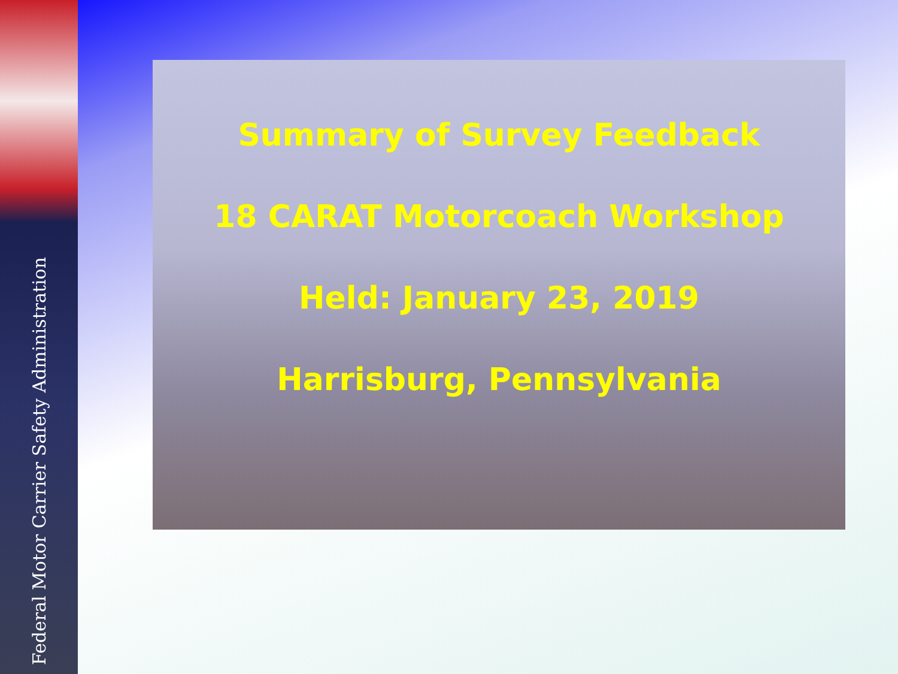Federal Motor Carrier Safety Administration
Summary of Survey Feedback
18 CARAT Motorcoach Workshop
Held: January 23, 2019
Harrisburg, Pennsylvania